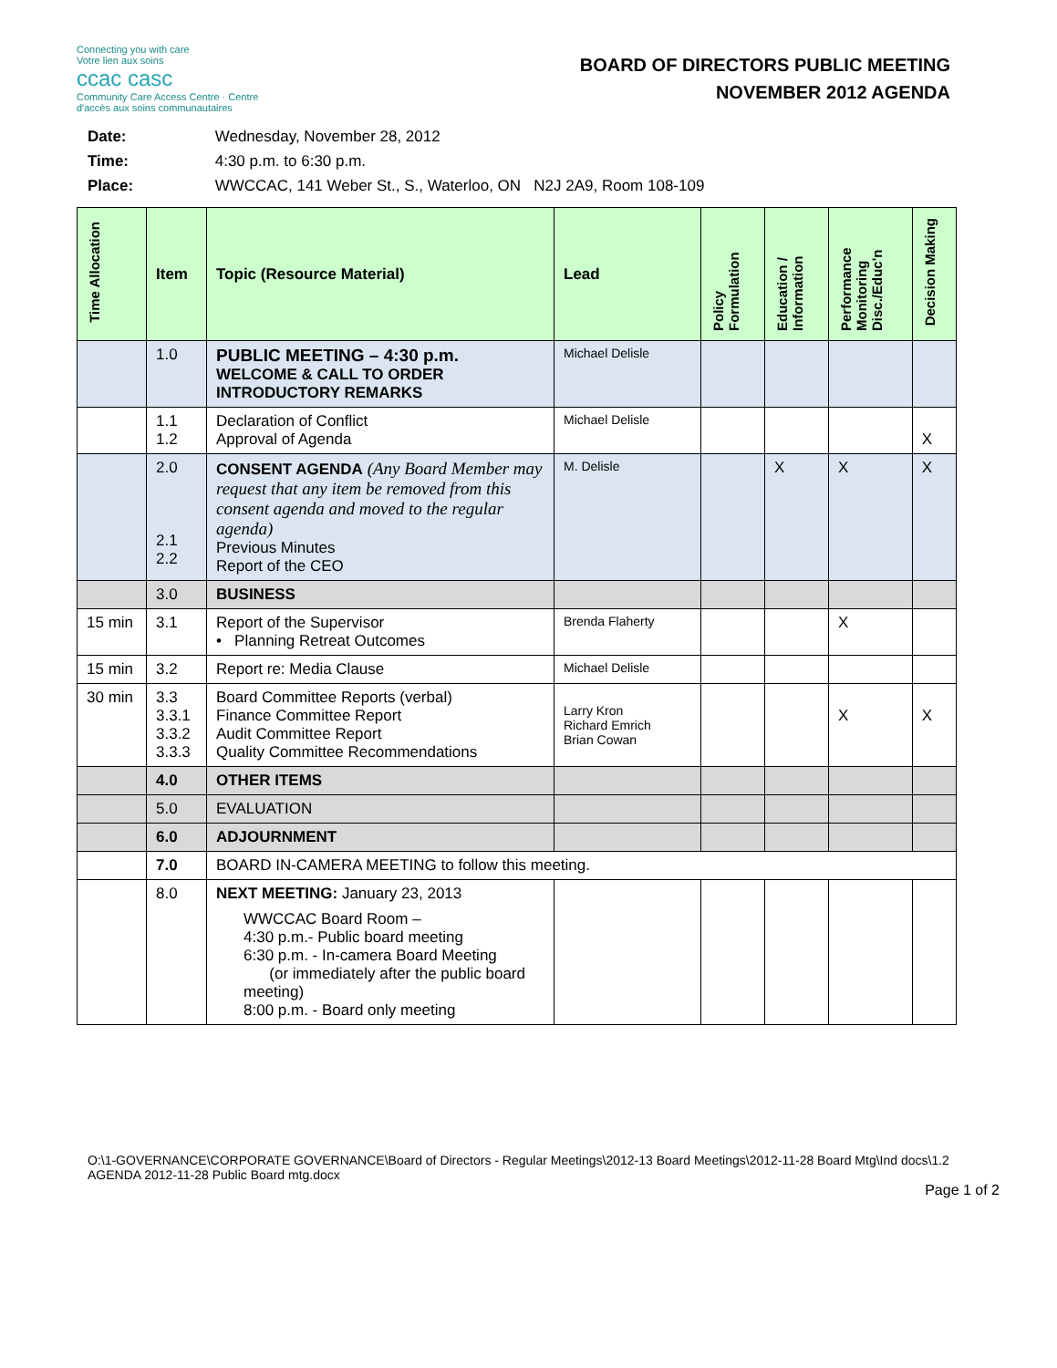Connecting you with care
Votre lien aux soins
ccac casc
Community Care Access Centre · Centre d'accès aux soins communautaires
BOARD OF DIRECTORS PUBLIC MEETING
NOVEMBER 2012 AGENDA
Date: Wednesday, November 28, 2012
Time: 4:30 p.m. to 6:30 p.m.
Place: WWCCAC, 141 Weber St., S., Waterloo, ON N2J 2A9, Room 108-109
| Time Allocation | Item | Topic (Resource Material) | Lead | Policy Formulation | Education / Information | Performance Monitoring Disc./Educ'n | Decision Making |
| --- | --- | --- | --- | --- | --- | --- | --- |
| | 1.0 | PUBLIC MEETING – 4:30 p.m. WELCOME & CALL TO ORDER INTRODUCTORY REMARKS | Michael Delisle | | | | |
| | 1.1 1.2 | Declaration of Conflict Approval of Agenda | Michael Delisle | | | | X |
| | 2.0 2.1 2.2 | CONSENT AGENDA (Any Board Member may request that any item be removed from this consent agenda and moved to the regular agenda) Previous Minutes Report of the CEO | M. Delisle | | X | X | X |
| | 3.0 | BUSINESS | | | | | |
| 15 min | 3.1 | Report of the Supervisor • Planning Retreat Outcomes | Brenda Flaherty | | | X | |
| 15 min | 3.2 | Report re: Media Clause | Michael Delisle | | | | |
| 30 min | 3.3 3.3.1 3.3.2 3.3.3 | Board Committee Reports (verbal) Finance Committee Report Audit Committee Report Quality Committee Recommendations | Larry Kron Richard Emrich Brian Cowan | | | X | X |
| | 4.0 | OTHER ITEMS | | | | | |
| | 5.0 | EVALUATION | | | | | |
| | 6.0 | ADJOURNMENT | | | | | |
| | 7.0 | BOARD IN-CAMERA MEETING to follow this meeting. | | | | | |
| | 8.0 | NEXT MEETING: January 23, 2013 WWCCAC Board Room – 4:30 p.m.- Public board meeting 6:30 p.m. - In-camera Board Meeting (or immediately after the public board meeting) 8:00 p.m. - Board only meeting | | | | | |
O:\1-GOVERNANCE\CORPORATE GOVERNANCE\Board of Directors - Regular Meetings\2012-13 Board Meetings\2012-11-28 Board Mtg\Ind docs\1.2 AGENDA 2012-11-28 Public Board mtg.docx
Page 1 of 2